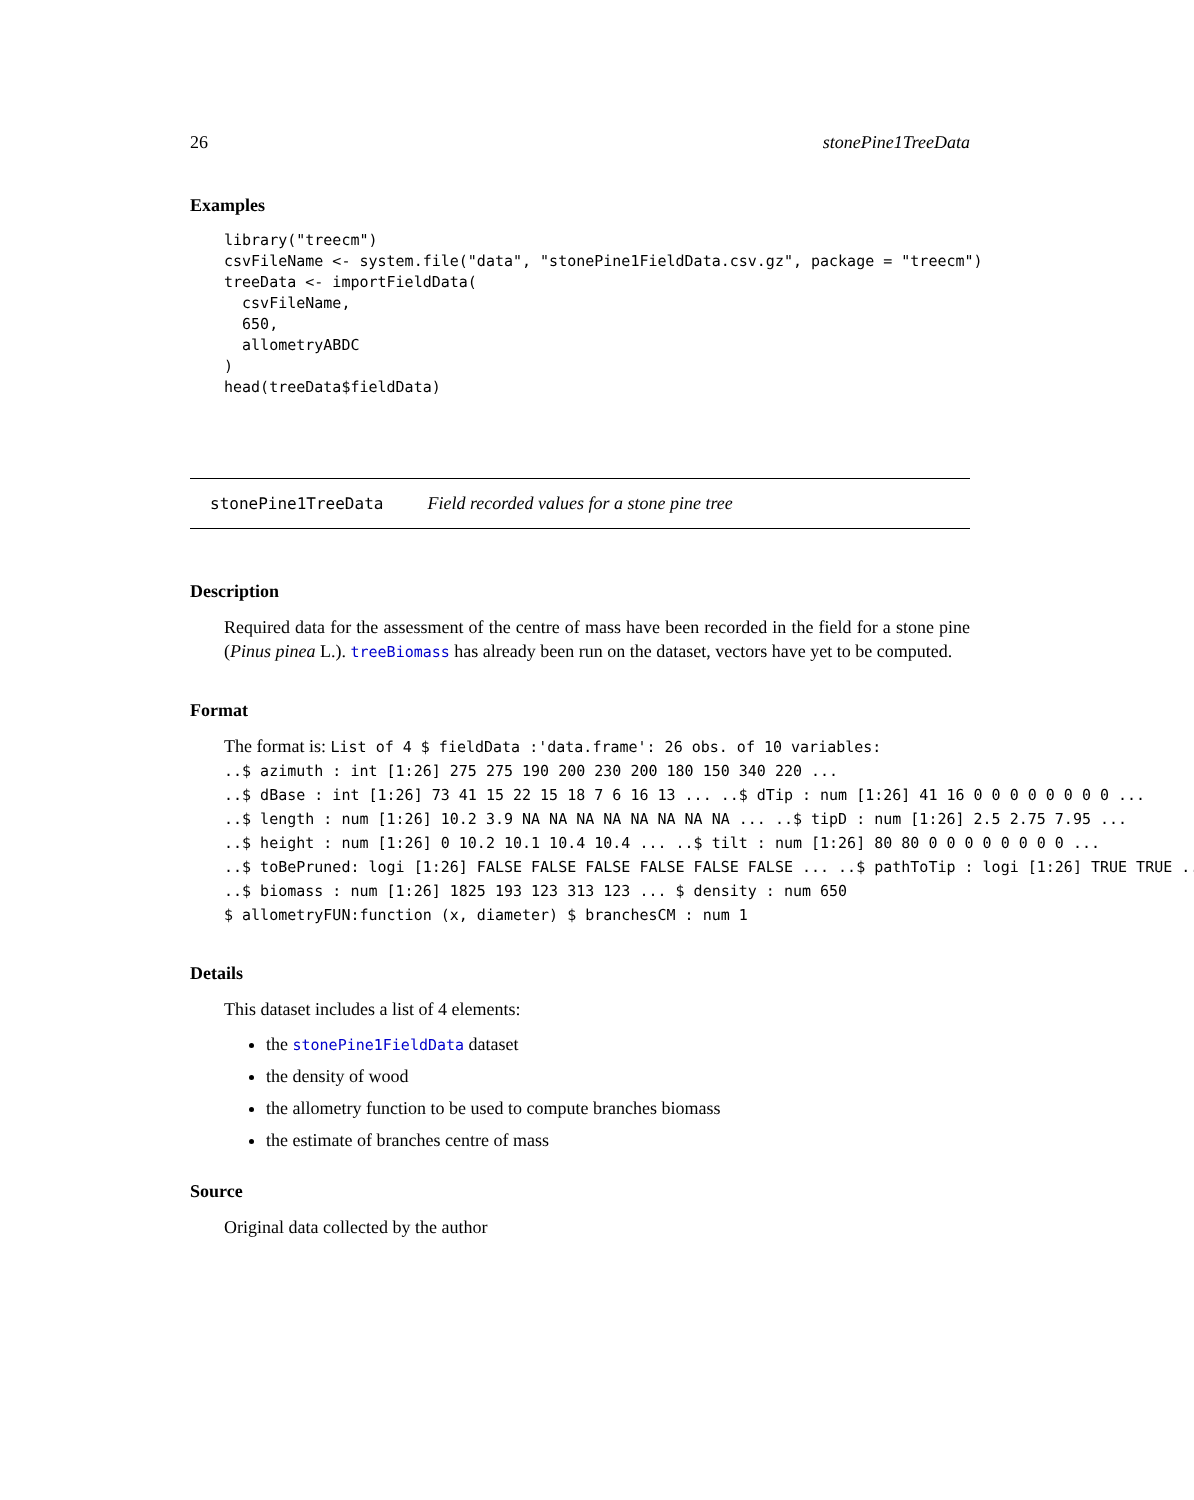26 stonePine1TreeData
Examples
library("treecm")
csvFileName <- system.file("data", "stonePine1FieldData.csv.gz", package = "treecm")
treeData <- importFieldData(
  csvFileName,
  650,
  allometryABDC
)
head(treeData$fieldData)
stonePine1TreeData Field recorded values for a stone pine tree
Description
Required data for the assessment of the centre of mass have been recorded in the field for a stone pine (Pinus pinea L.). treeBiomass has already been run on the dataset, vectors have yet to be computed.
Format
The format is: List of 4 $ fieldData :'data.frame': 26 obs. of 10 variables:
..$ azimuth : int [1:26] 275 275 190 200 230 200 180 150 340 220 ...
..$ dBase : int [1:26] 73 41 15 22 15 18 7 6 16 13 ... ..$ dTip : num [1:26] 41 16 0 0 0 0 0 0 0 0 ...
..$ length : num [1:26] 10.2 3.9 NA NA NA NA NA NA NA NA ... ..$ tipD : num [1:26] 2.5 2.75 7.95 ...
..$ height : num [1:26] 0 10.2 10.1 10.4 10.4 ... ..$ tilt : num [1:26] 80 80 0 0 0 0 0 0 0 0 ...
..$ toBePruned: logi [1:26] FALSE FALSE FALSE FALSE FALSE FALSE ... ..$ pathToTip : logi [1:26] TRUE TRUE ...
..$ biomass : num [1:26] 1825 193 123 313 123 ... $ density : num 650
$ allometryFUN:function (x, diameter) $ branchesCM : num 1
Details
This dataset includes a list of 4 elements:
the stonePine1FieldData dataset
the density of wood
the allometry function to be used to compute branches biomass
the estimate of branches centre of mass
Source
Original data collected by the author